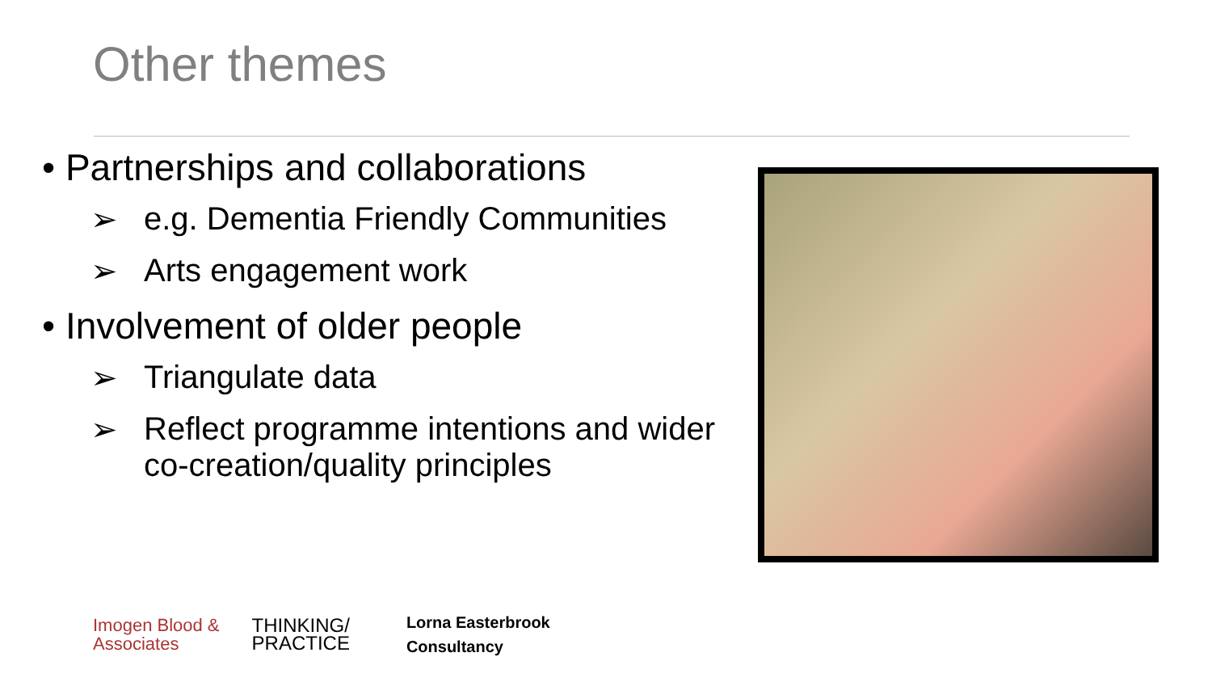Other themes
• Partnerships and collaborations
➢ e.g. Dementia Friendly Communities
➢ Arts engagement work
• Involvement of older people
➢ Triangulate data
➢ Reflect programme intentions and wider co-creation/quality principles
Imogen Blood &
Associates
THINKING/
PRACTICE
Lorna Easterbrook
Consultancy